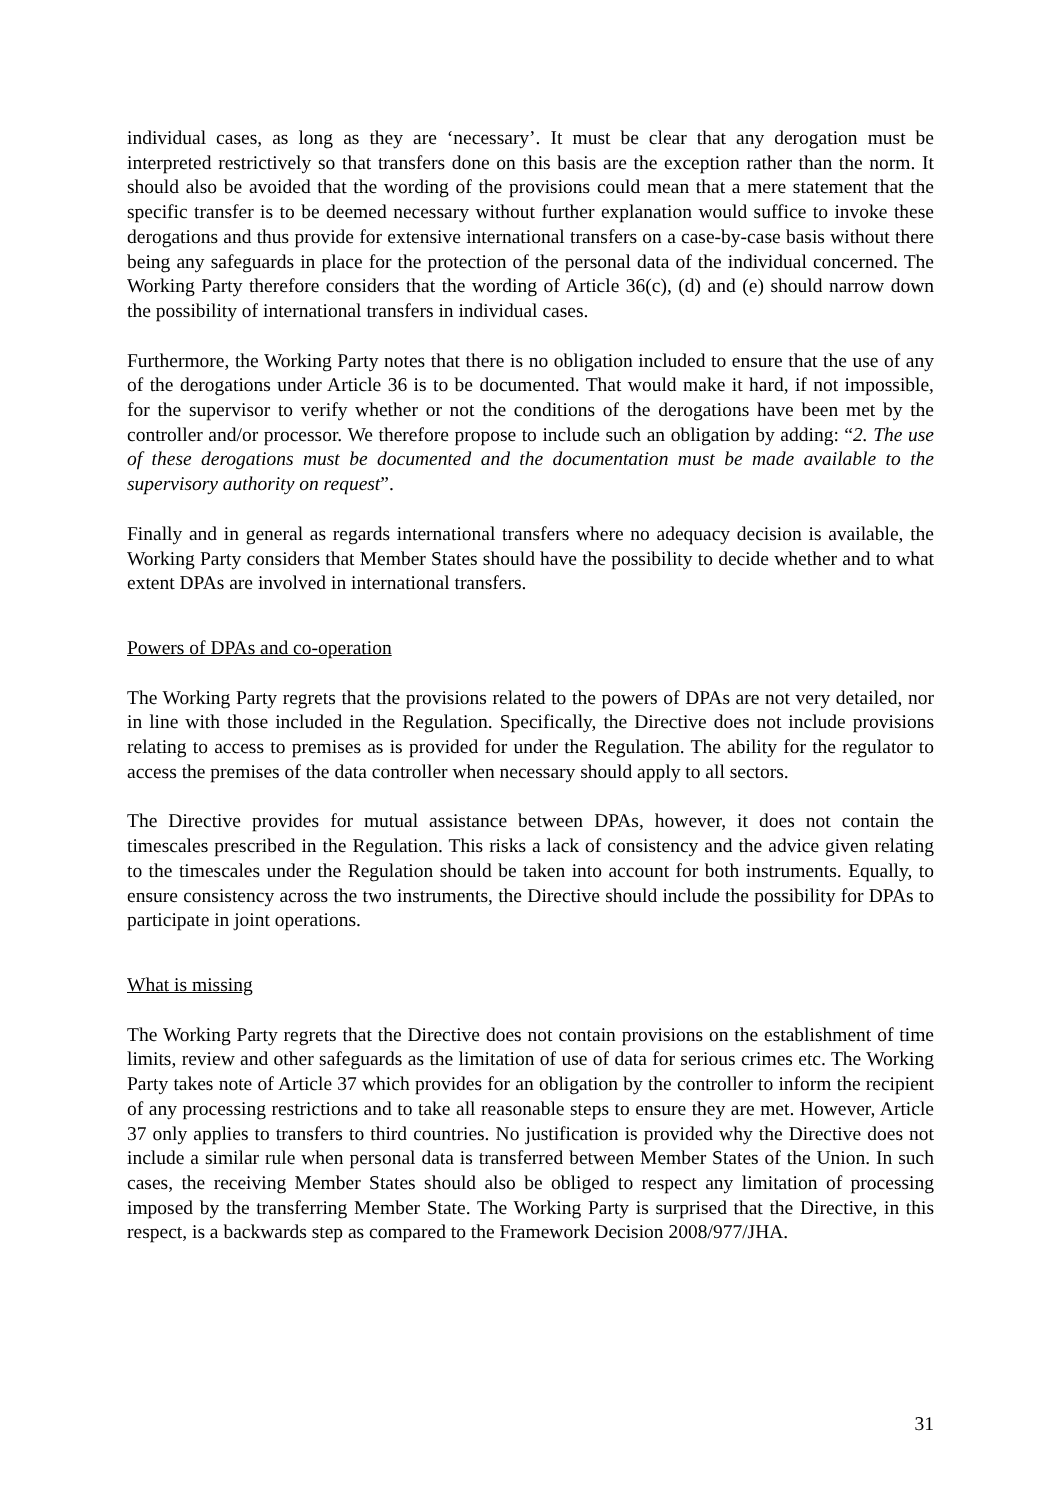individual cases, as long as they are ‘necessary’. It must be clear that any derogation must be interpreted restrictively so that transfers done on this basis are the exception rather than the norm. It should also be avoided that the wording of the provisions could mean that a mere statement that the specific transfer is to be deemed necessary without further explanation would suffice to invoke these derogations and thus provide for extensive international transfers on a case-by-case basis without there being any safeguards in place for the protection of the personal data of the individual concerned. The Working Party therefore considers that the wording of Article 36(c), (d) and (e) should narrow down the possibility of international transfers in individual cases.
Furthermore, the Working Party notes that there is no obligation included to ensure that the use of any of the derogations under Article 36 is to be documented. That would make it hard, if not impossible, for the supervisor to verify whether or not the conditions of the derogations have been met by the controller and/or processor. We therefore propose to include such an obligation by adding: “2. The use of these derogations must be documented and the documentation must be made available to the supervisory authority on request”.
Finally and in general as regards international transfers where no adequacy decision is available, the Working Party considers that Member States should have the possibility to decide whether and to what extent DPAs are involved in international transfers.
Powers of DPAs and co-operation
The Working Party regrets that the provisions related to the powers of DPAs are not very detailed, nor in line with those included in the Regulation. Specifically, the Directive does not include provisions relating to access to premises as is provided for under the Regulation. The ability for the regulator to access the premises of the data controller when necessary should apply to all sectors.
The Directive provides for mutual assistance between DPAs, however, it does not contain the timescales prescribed in the Regulation. This risks a lack of consistency and the advice given relating to the timescales under the Regulation should be taken into account for both instruments. Equally, to ensure consistency across the two instruments, the Directive should include the possibility for DPAs to participate in joint operations.
What is missing
The Working Party regrets that the Directive does not contain provisions on the establishment of time limits, review and other safeguards as the limitation of use of data for serious crimes etc. The Working Party takes note of Article 37 which provides for an obligation by the controller to inform the recipient of any processing restrictions and to take all reasonable steps to ensure they are met. However, Article 37 only applies to transfers to third countries. No justification is provided why the Directive does not include a similar rule when personal data is transferred between Member States of the Union. In such cases, the receiving Member States should also be obliged to respect any limitation of processing imposed by the transferring Member State. The Working Party is surprised that the Directive, in this respect, is a backwards step as compared to the Framework Decision 2008/977/JHA.
31